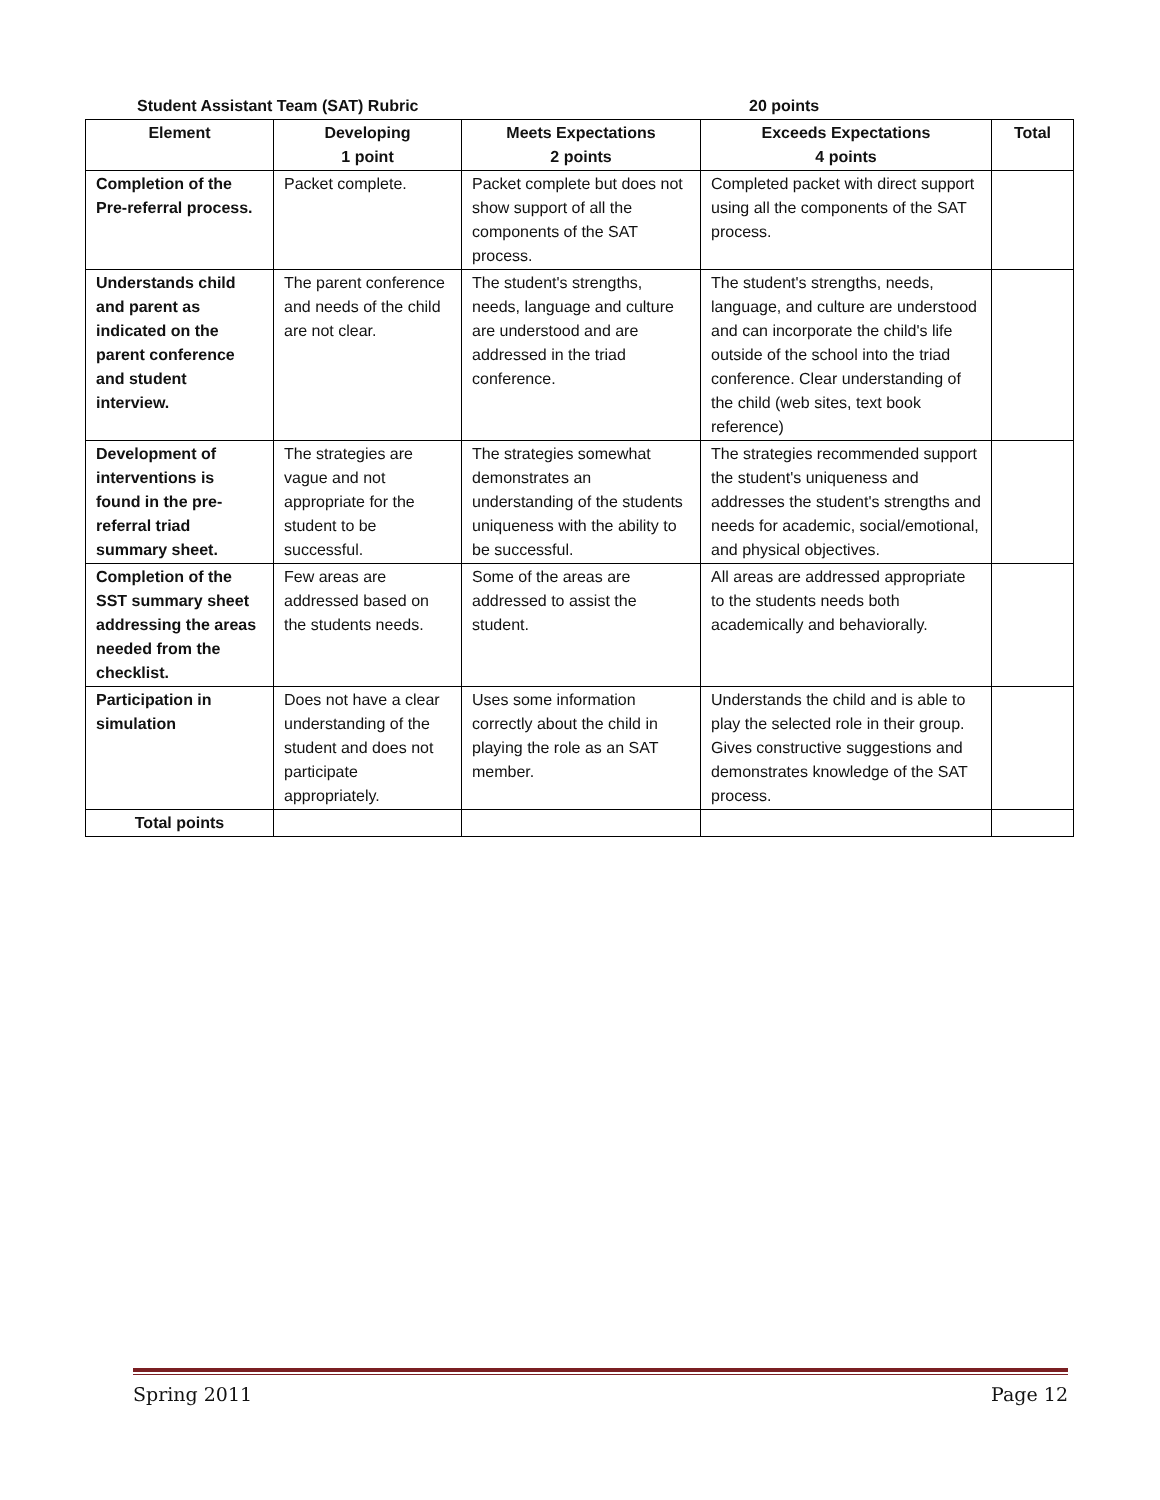Student Assistant Team (SAT) Rubric 20 points
| Element | Developing 1 point | Meets Expectations 2 points | Exceeds Expectations 4 points | Total |
| --- | --- | --- | --- | --- |
| Completion of the Pre-referral process. | Packet complete. | Packet complete but does not show support of all the components of the SAT process. | Completed packet with direct support using all the components of the SAT process. | |
| Understands child and parent as indicated on the parent conference and student interview. | The parent conference and needs of the child are not clear. | The student's strengths, needs, language and culture are understood and are addressed in the triad conference. | The student's strengths, needs, language, and culture are understood and can incorporate the child's life outside of the school into the triad conference. Clear understanding of the child (web sites, text book reference) | |
| Development of interventions is found in the pre-referral triad summary sheet. | The strategies are vague and not appropriate for the student to be successful. | The strategies somewhat demonstrates an understanding of the students uniqueness with the ability to be successful. | The strategies recommended support the student's uniqueness and addresses the student's strengths and needs for academic, social/emotional, and physical objectives. | |
| Completion of the SST summary sheet addressing the areas needed from the checklist. | Few areas are addressed based on the students needs. | Some of the areas are addressed to assist the student. | All areas are addressed appropriate to the students needs both academically and behaviorally. | |
| Participation in simulation | Does not have a clear understanding of the student and does not participate appropriately. | Uses some information correctly about the child in playing the role as an SAT member. | Understands the child and is able to play the selected role in their group. Gives constructive suggestions and demonstrates knowledge of the SAT process. | |
| Total points | | | | |
Spring 2011 Page 12